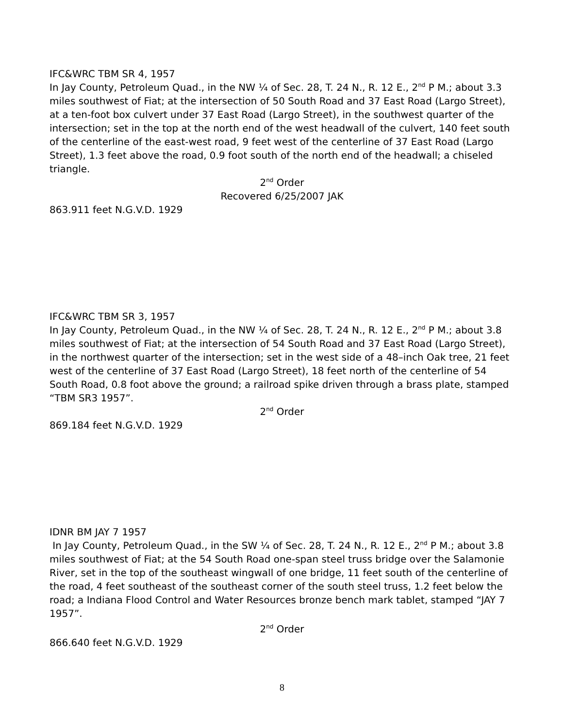IFC&WRC TBM SR 4, 1957
In Jay County, Petroleum Quad., in the NW ¼ of Sec. 28, T. 24 N., R. 12 E., 2<sup>nd</sup> P M.; about 3.3 miles southwest of Fiat; at the intersection of 50 South Road and 37 East Road (Largo Street), at a ten-foot box culvert under 37 East Road (Largo Street), in the southwest quarter of the intersection; set in the top at the north end of the west headwall of the culvert, 140 feet south of the centerline of the east-west road, 9 feet west of the centerline of 37 East Road (Largo Street), 1.3 feet above the road, 0.9 foot south of the north end of the headwall; a chiseled triangle.
2<sup>nd</sup> Order
Recovered 6/25/2007 JAK
863.911 feet N.G.V.D. 1929
IFC&WRC TBM SR 3, 1957
In Jay County, Petroleum Quad., in the NW ¼ of Sec. 28, T. 24 N., R. 12 E., 2<sup>nd</sup> P M.; about 3.8 miles southwest of Fiat; at the intersection of 54 South Road and 37 East Road (Largo Street), in the northwest quarter of the intersection; set in the west side of a 48–inch Oak tree, 21 feet west of the centerline of 37 East Road (Largo Street), 18 feet north of the centerline of 54 South Road, 0.8 foot above the ground; a railroad spike driven through a brass plate, stamped “TBM SR3 1957”.
2<sup>nd</sup> Order
869.184 feet N.G.V.D. 1929
IDNR BM JAY 7 1957
In Jay County, Petroleum Quad., in the SW ¼ of Sec. 28, T. 24 N., R. 12 E., 2<sup>nd</sup> P M.; about 3.8 miles southwest of Fiat; at the 54 South Road one-span steel truss bridge over the Salamonie River, set in the top of the southeast wingwall of one bridge, 11 feet south of the centerline of the road, 4 feet southeast of the southeast corner of the south steel truss, 1.2 feet below the road; a Indiana Flood Control and Water Resources bronze bench mark tablet, stamped “JAY 7 1957”.
2<sup>nd</sup> Order
866.640 feet N.G.V.D. 1929
8